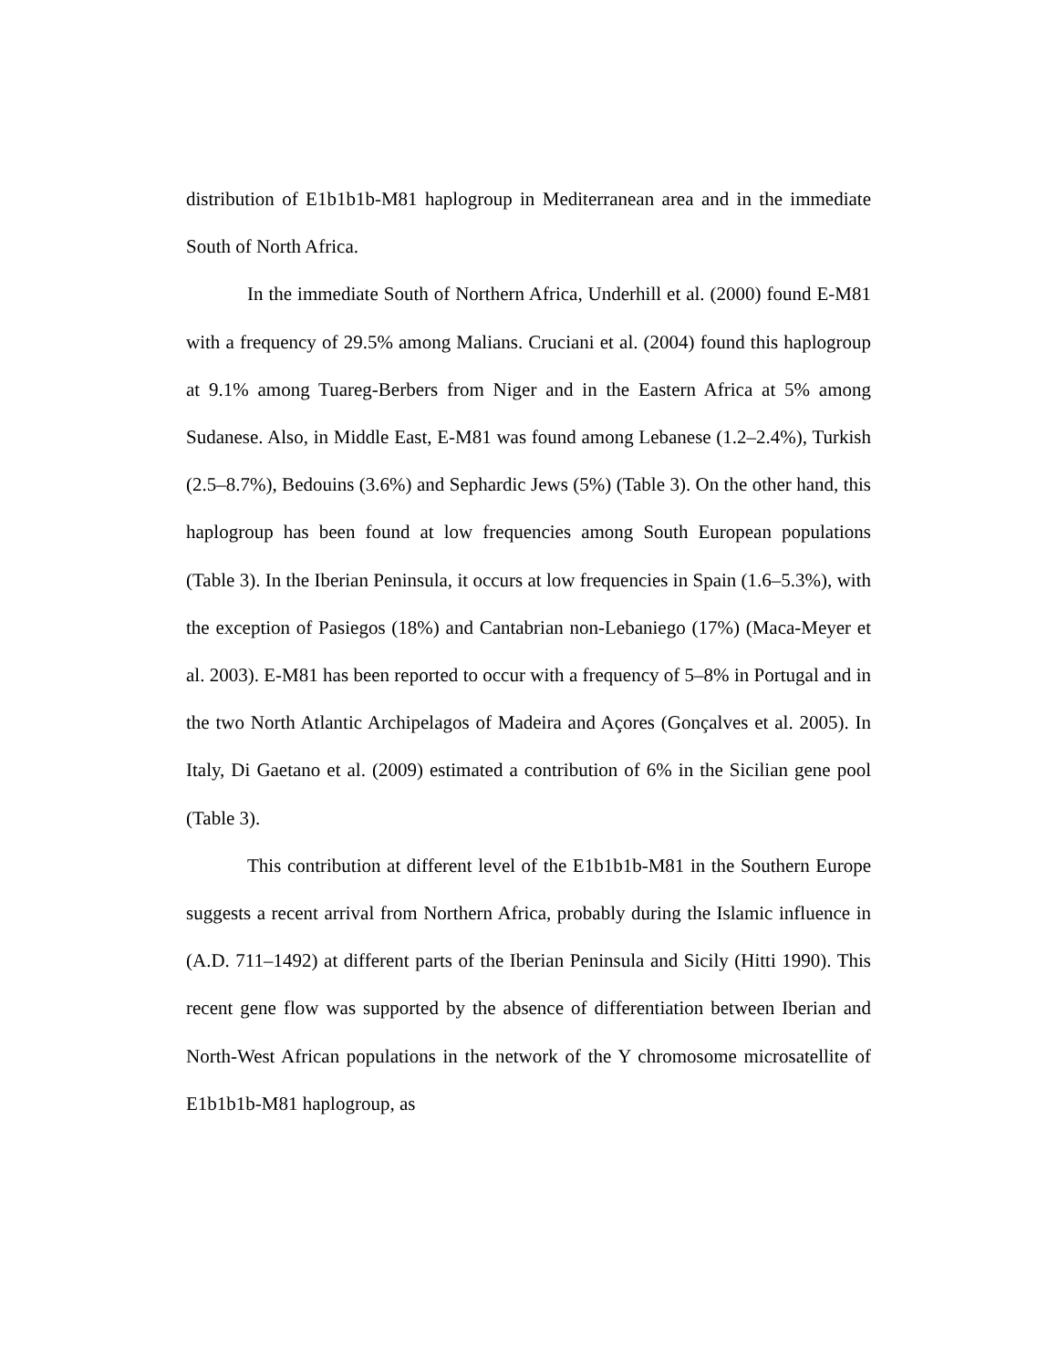distribution of E1b1b1b-M81 haplogroup in Mediterranean area and in the immediate South of North Africa.
In the immediate South of Northern Africa, Underhill et al. (2000) found E-M81 with a frequency of 29.5% among Malians. Cruciani et al. (2004) found this haplogroup at 9.1% among Tuareg-Berbers from Niger and in the Eastern Africa at 5% among Sudanese. Also, in Middle East, E-M81 was found among Lebanese (1.2–2.4%), Turkish (2.5–8.7%), Bedouins (3.6%) and Sephardic Jews (5%) (Table 3). On the other hand, this haplogroup has been found at low frequencies among South European populations (Table 3). In the Iberian Peninsula, it occurs at low frequencies in Spain (1.6–5.3%), with the exception of Pasiegos (18%) and Cantabrian non-Lebaniego (17%) (Maca-Meyer et al. 2003). E-M81 has been reported to occur with a frequency of 5–8% in Portugal and in the two North Atlantic Archipelagos of Madeira and Açores (Gonçalves et al. 2005). In Italy, Di Gaetano et al. (2009) estimated a contribution of 6% in the Sicilian gene pool (Table 3).
This contribution at different level of the E1b1b1b-M81 in the Southern Europe suggests a recent arrival from Northern Africa, probably during the Islamic influence in (A.D. 711–1492) at different parts of the Iberian Peninsula and Sicily (Hitti 1990). This recent gene flow was supported by the absence of differentiation between Iberian and North-West African populations in the network of the Y chromosome microsatellite of E1b1b1b-M81 haplogroup, as